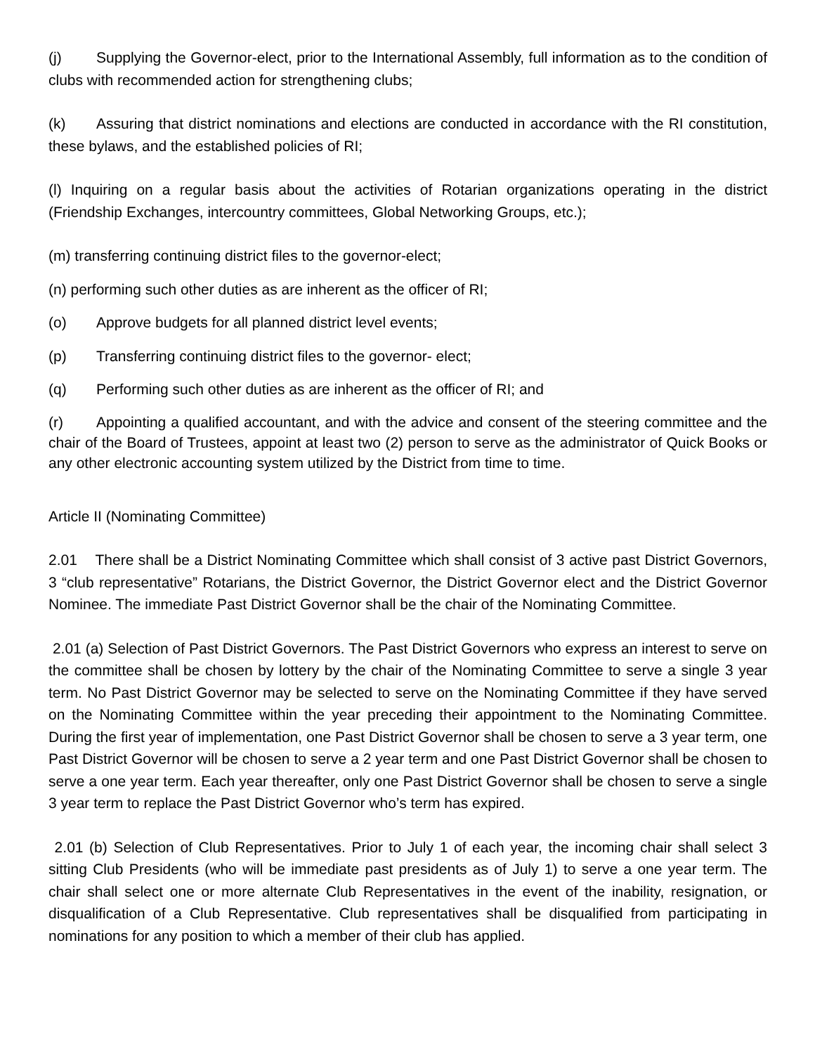(j) Supplying the Governor-elect, prior to the International Assembly, full information as to the condition of clubs with recommended action for strengthening clubs;
(k) Assuring that district nominations and elections are conducted in accordance with the RI constitution, these bylaws, and the established policies of RI;
(l) Inquiring on a regular basis about the activities of Rotarian organizations operating in the district (Friendship Exchanges, intercountry committees, Global Networking Groups, etc.);
(m) transferring continuing district files to the governor-elect;
(n) performing such other duties as are inherent as the officer of RI;
(o) Approve budgets for all planned district level events;
(p) Transferring continuing district files to the governor- elect;
(q) Performing such other duties as are inherent as the officer of RI; and
(r) Appointing a qualified accountant, and with the advice and consent of the steering committee and the chair of the Board of Trustees, appoint at least two (2) person to serve as the administrator of Quick Books or any other electronic accounting system utilized by the District from time to time.
Article II (Nominating Committee)
2.01 There shall be a District Nominating Committee which shall consist of 3 active past District Governors, 3 “club representative” Rotarians, the District Governor, the District Governor elect and the District Governor Nominee. The immediate Past District Governor shall be the chair of the Nominating Committee.
2.01 (a) Selection of Past District Governors. The Past District Governors who express an interest to serve on the committee shall be chosen by lottery by the chair of the Nominating Committee to serve a single 3 year term. No Past District Governor may be selected to serve on the Nominating Committee if they have served on the Nominating Committee within the year preceding their appointment to the Nominating Committee. During the first year of implementation, one Past District Governor shall be chosen to serve a 3 year term, one Past District Governor will be chosen to serve a 2 year term and one Past District Governor shall be chosen to serve a one year term. Each year thereafter, only one Past District Governor shall be chosen to serve a single 3 year term to replace the Past District Governor who’s term has expired.
2.01 (b) Selection of Club Representatives. Prior to July 1 of each year, the incoming chair shall select 3 sitting Club Presidents (who will be immediate past presidents as of July 1) to serve a one year term. The chair shall select one or more alternate Club Representatives in the event of the inability, resignation, or disqualification of a Club Representative. Club representatives shall be disqualified from participating in nominations for any position to which a member of their club has applied.